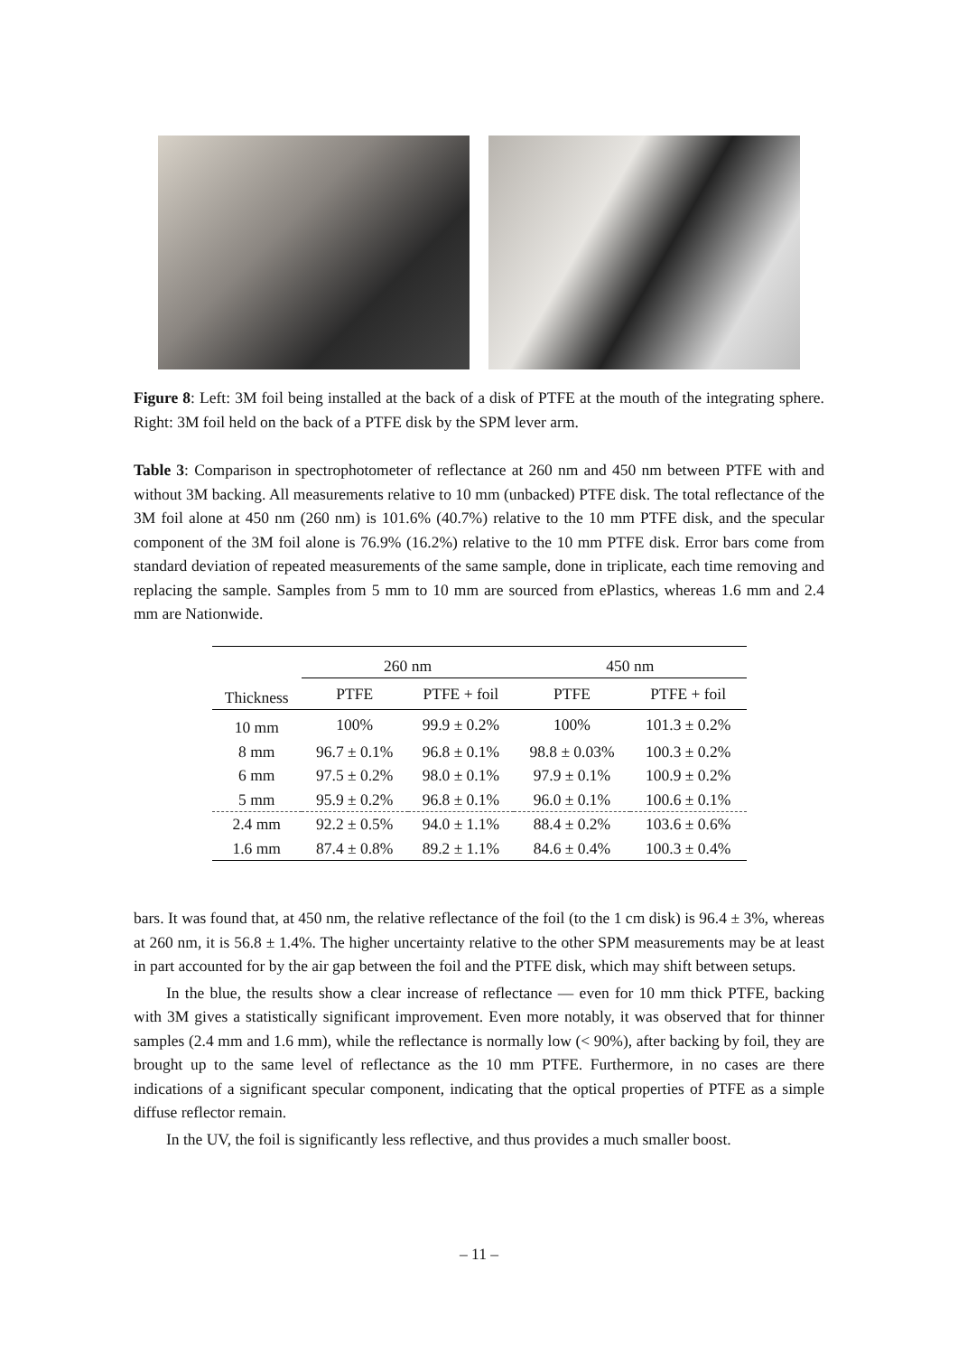Figure 8: Left: 3M foil being installed at the back of a disk of PTFE at the mouth of the integrating sphere. Right: 3M foil held on the back of a PTFE disk by the SPM lever arm.
Table 3: Comparison in spectrophotometer of reflectance at 260 nm and 450 nm between PTFE with and without 3M backing. All measurements relative to 10 mm (unbacked) PTFE disk. The total reflectance of the 3M foil alone at 450 nm (260 nm) is 101.6% (40.7%) relative to the 10 mm PTFE disk, and the specular component of the 3M foil alone is 76.9% (16.2%) relative to the 10 mm PTFE disk. Error bars come from standard deviation of repeated measurements of the same sample, done in triplicate, each time removing and replacing the sample. Samples from 5 mm to 10 mm are sourced from ePlastics, whereas 1.6 mm and 2.4 mm are Nationwide.
| | 260 nm | | 450 nm | |
| --- | --- | --- | --- | --- |
| Thickness | PTFE | PTFE + foil | PTFE | PTFE + foil |
| 10 mm | 100% | 99.9 ± 0.2% | 100% | 101.3 ± 0.2% |
| 8 mm | 96.7 ± 0.1% | 96.8 ± 0.1% | 98.8 ± 0.03% | 100.3 ± 0.2% |
| 6 mm | 97.5 ± 0.2% | 98.0 ± 0.1% | 97.9 ± 0.1% | 100.9 ± 0.2% |
| 5 mm | 95.9 ± 0.2% | 96.8 ± 0.1% | 96.0 ± 0.1% | 100.6 ± 0.1% |
| 2.4 mm | 92.2 ± 0.5% | 94.0 ± 1.1% | 88.4 ± 0.2% | 103.6 ± 0.6% |
| 1.6 mm | 87.4 ± 0.8% | 89.2 ± 1.1% | 84.6 ± 0.4% | 100.3 ± 0.4% |
bars. It was found that, at 450 nm, the relative reflectance of the foil (to the 1 cm disk) is 96.4 ± 3%, whereas at 260 nm, it is 56.8 ± 1.4%. The higher uncertainty relative to the other SPM measurements may be at least in part accounted for by the air gap between the foil and the PTFE disk, which may shift between setups.
In the blue, the results show a clear increase of reflectance — even for 10 mm thick PTFE, backing with 3M gives a statistically significant improvement. Even more notably, it was observed that for thinner samples (2.4 mm and 1.6 mm), while the reflectance is normally low (< 90%), after backing by foil, they are brought up to the same level of reflectance as the 10 mm PTFE. Furthermore, in no cases are there indications of a significant specular component, indicating that the optical properties of PTFE as a simple diffuse reflector remain.
In the UV, the foil is significantly less reflective, and thus provides a much smaller boost.
– 11 –